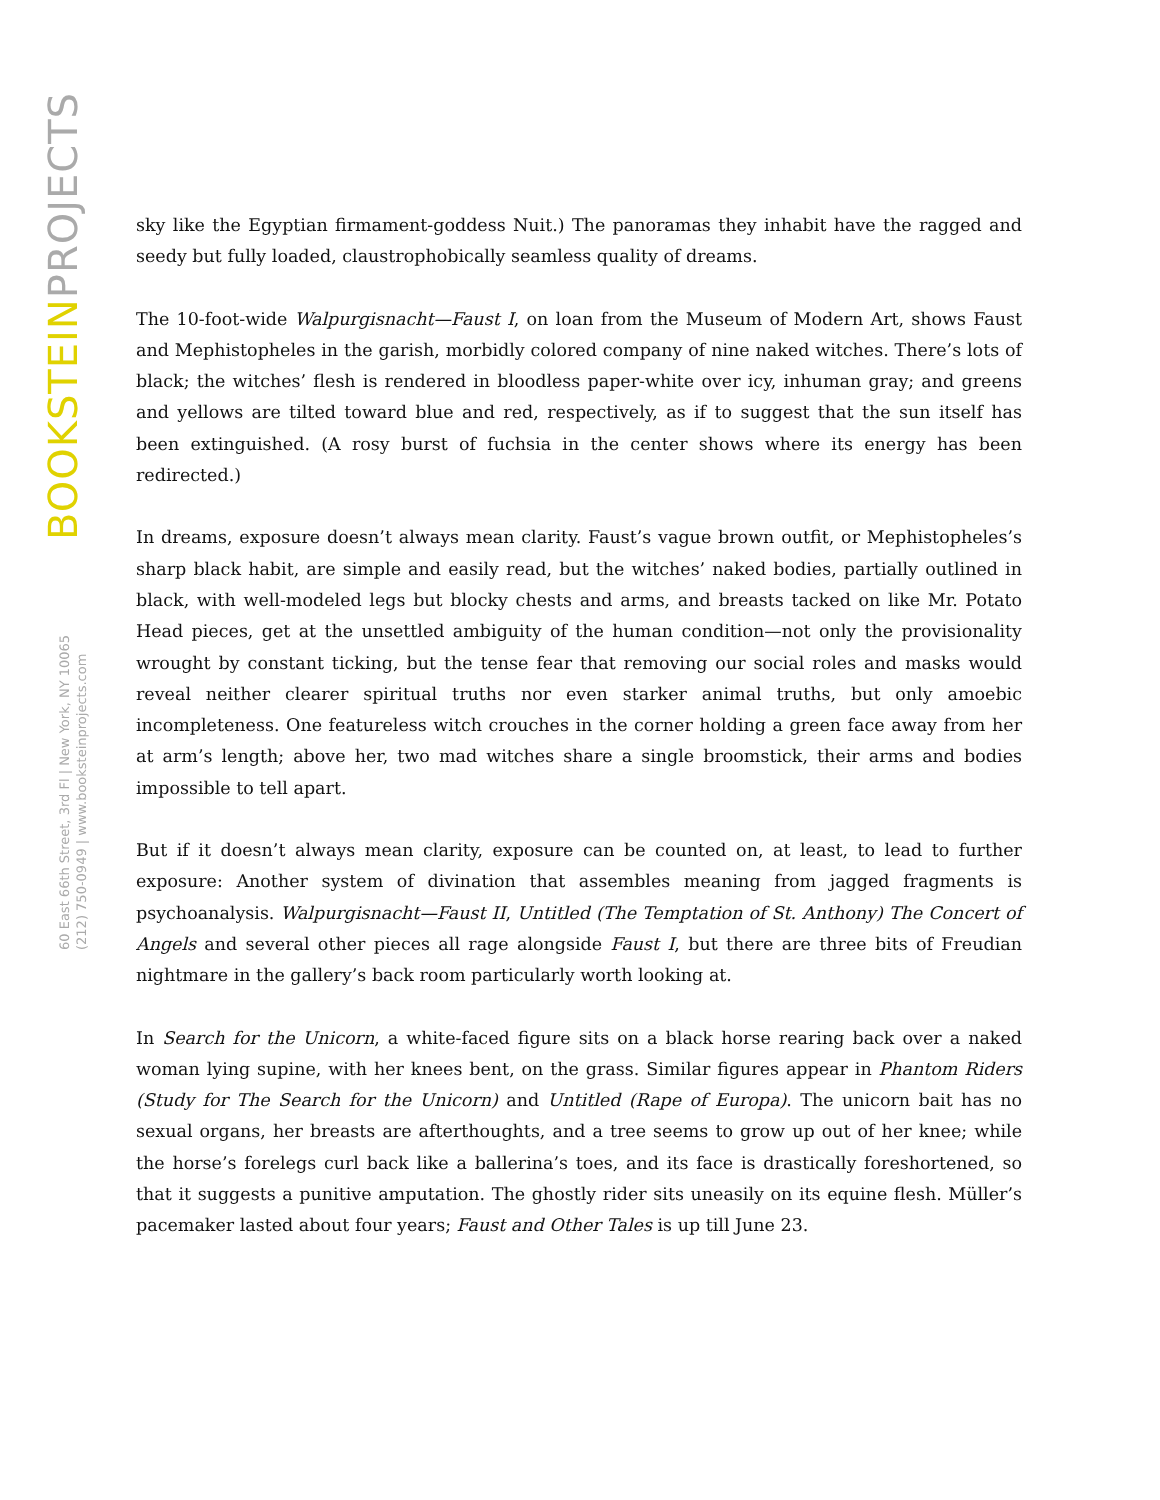BOOKSTEINPROJECTS
60 East 66th Street, 3rd Fl | New York, NY 10065
(212) 750-0949 | www.booksteinprojects.com
sky like the Egyptian firmament-goddess Nuit.) The panoramas they inhabit have the ragged and seedy but fully loaded, claustrophobically seamless quality of dreams.
The 10-foot-wide Walpurgisnacht—Faust I, on loan from the Museum of Modern Art, shows Faust and Mephistopheles in the garish, morbidly colored company of nine naked witches. There’s lots of black; the witches’ flesh is rendered in bloodless paper-white over icy, inhuman gray; and greens and yellows are tilted toward blue and red, respectively, as if to suggest that the sun itself has been extinguished. (A rosy burst of fuchsia in the center shows where its energy has been redirected.)
In dreams, exposure doesn’t always mean clarity. Faust’s vague brown outfit, or Mephistopheles’s sharp black habit, are simple and easily read, but the witches’ naked bodies, partially outlined in black, with well-modeled legs but blocky chests and arms, and breasts tacked on like Mr. Potato Head pieces, get at the unsettled ambiguity of the human condition—not only the provisionality wrought by constant ticking, but the tense fear that removing our social roles and masks would reveal neither clearer spiritual truths nor even starker animal truths, but only amoebic incompleteness. One featureless witch crouches in the corner holding a green face away from her at arm’s length; above her, two mad witches share a single broomstick, their arms and bodies impossible to tell apart.
But if it doesn’t always mean clarity, exposure can be counted on, at least, to lead to further exposure: Another system of divination that assembles meaning from jagged fragments is psychoanalysis. Walpurgisnacht—Faust II, Untitled (The Temptation of St. Anthony) The Concert of Angels and several other pieces all rage alongside Faust I, but there are three bits of Freudian nightmare in the gallery’s back room particularly worth looking at.
In Search for the Unicorn, a white-faced figure sits on a black horse rearing back over a naked woman lying supine, with her knees bent, on the grass. Similar figures appear in Phantom Riders (Study for The Search for the Unicorn) and Untitled (Rape of Europa). The unicorn bait has no sexual organs, her breasts are afterthoughts, and a tree seems to grow up out of her knee; while the horse’s forelegs curl back like a ballerina’s toes, and its face is drastically foreshortened, so that it suggests a punitive amputation. The ghostly rider sits uneasily on its equine flesh. Müller’s pacemaker lasted about four years; Faust and Other Tales is up till June 23.